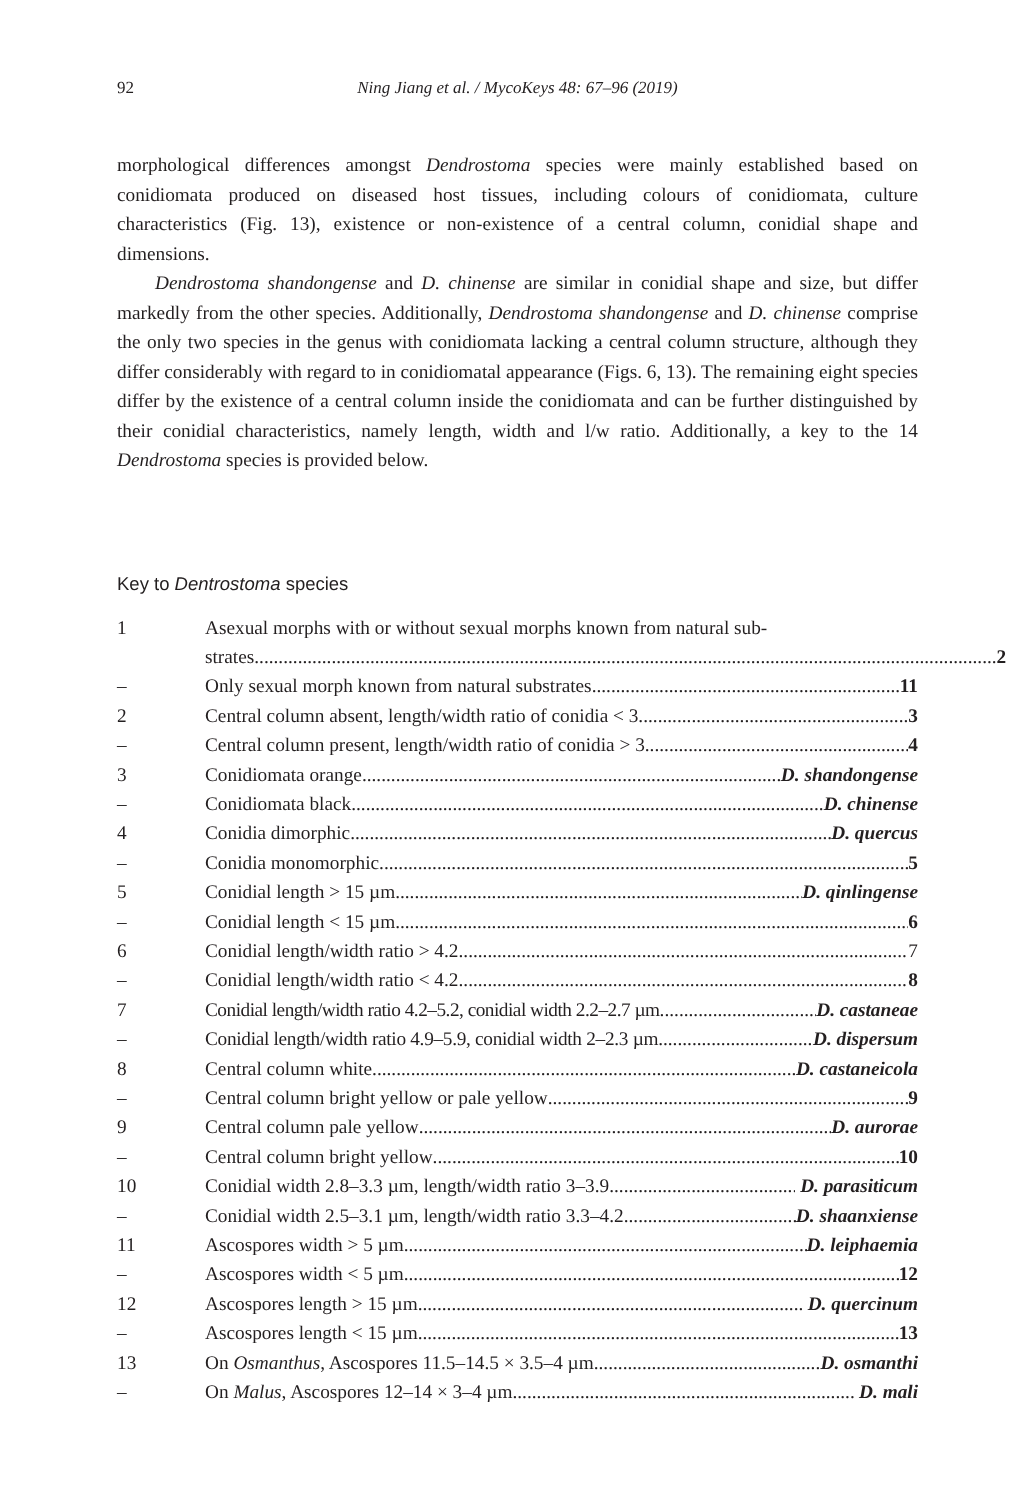92 Ning Jiang et al. / MycoKeys 48: 67–96 (2019)
morphological differences amongst Dendrostoma species were mainly established based on conidiomata produced on diseased host tissues, including colours of conidiomata, culture characteristics (Fig. 13), existence or non-existence of a central column, conidial shape and dimensions.
Dendrostoma shandongense and D. chinense are similar in conidial shape and size, but differ markedly from the other species. Additionally, Dendrostoma shandongense and D. chinense comprise the only two species in the genus with conidiomata lacking a central column structure, although they differ considerably with regard to in conidiomatal appearance (Figs. 6, 13). The remaining eight species differ by the existence of a central column inside the conidiomata and can be further distinguished by their conidial characteristics, namely length, width and l/w ratio. Additionally, a key to the 14 Dendrostoma species is provided below.
Key to Dentrostoma species
1 Asexual morphs with or without sexual morphs known from natural sub-
strates 2
– Only sexual morph known from natural substrates 11
2 Central column absent, length/width ratio of conidia < 3 3
– Central column present, length/width ratio of conidia > 3 4
3 Conidiomata orange D. shandongense
– Conidiomata black D. chinense
4 Conidia dimorphic D. quercus
– Conidia monomorphic 5
5 Conidial length > 15 µm D. qinlingense
– Conidial length < 15 µm 6
6 Conidial length/width ratio > 4.2 7
– Conidial length/width ratio < 4.2 8
7 Conidial length/width ratio 4.2–5.2, conidial width 2.2–2.7 µm D. castaneae
– Conidial length/width ratio 4.9–5.9, conidial width 2–2.3 µm D. dispersum
8 Central column white D. castaneicola
– Central column bright yellow or pale yellow 9
9 Central column pale yellow D. aurorae
– Central column bright yellow 10
10 Conidial width 2.8–3.3 µm, length/width ratio 3–3.9 D. parasiticum
– Conidial width 2.5–3.1 µm, length/width ratio 3.3–4.2 D. shaanxiense
11 Ascospores width > 5 µm D. leiphaemia
– Ascospores width < 5 µm 12
12 Ascospores length > 15 µm D. quercinum
– Ascospores length < 15 µm 13
13 On Osmanthus, Ascospores 11.5–14.5 × 3.5–4 µm D. osmanthi
– On Malus, Ascospores 12–14 × 3–4 µm D. mali